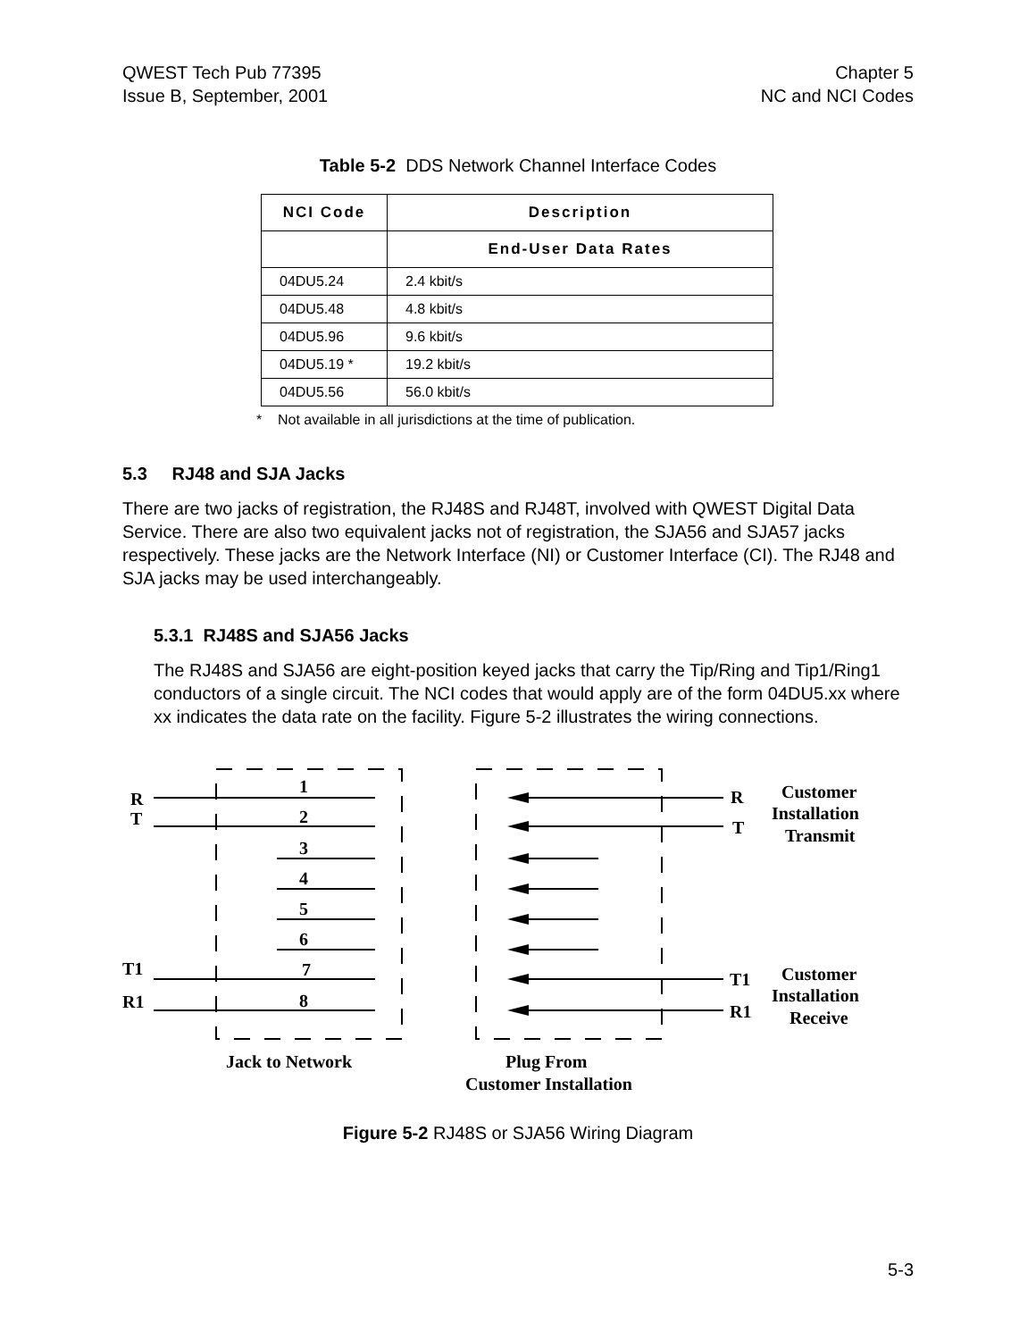QWEST Tech Pub 77395
Issue B, September, 2001
Chapter 5
NC and NCI Codes
Table 5-2 DDS Network Channel Interface Codes
| NCI Code | Description |
| --- | --- |
| | End-User Data Rates |
| 04DU5.24 | 2.4 kbit/s |
| 04DU5.48 | 4.8 kbit/s |
| 04DU5.96 | 9.6 kbit/s |
| 04DU5.19 * | 19.2 kbit/s |
| 04DU5.56 | 56.0 kbit/s |
* Not available in all jurisdictions at the time of publication.
5.3 RJ48 and SJA Jacks
There are two jacks of registration, the RJ48S and RJ48T, involved with QWEST Digital Data Service. There are also two equivalent jacks not of registration, the SJA56 and SJA57 jacks respectively. These jacks are the Network Interface (NI) or Customer Interface (CI). The RJ48 and SJA jacks may be used interchangeably.
5.3.1 RJ48S and SJA56 Jacks
The RJ48S and SJA56 are eight-position keyed jacks that carry the Tip/Ring and Tip1/Ring1 conductors of a single circuit. The NCI codes that would apply are of the form 04DU5.xx where xx indicates the data rate on the facility. Figure 5-2 illustrates the wiring connections.
R
T
T1
R1
1
2
3
4
5
6
7
8
R
T
T1
R1
Customer
Installation
Transmit
Customer
Installation
Receive
Jack to Network
Plug From
Customer Installation
Figure 5-2 RJ48S or SJA56 Wiring Diagram
5-3